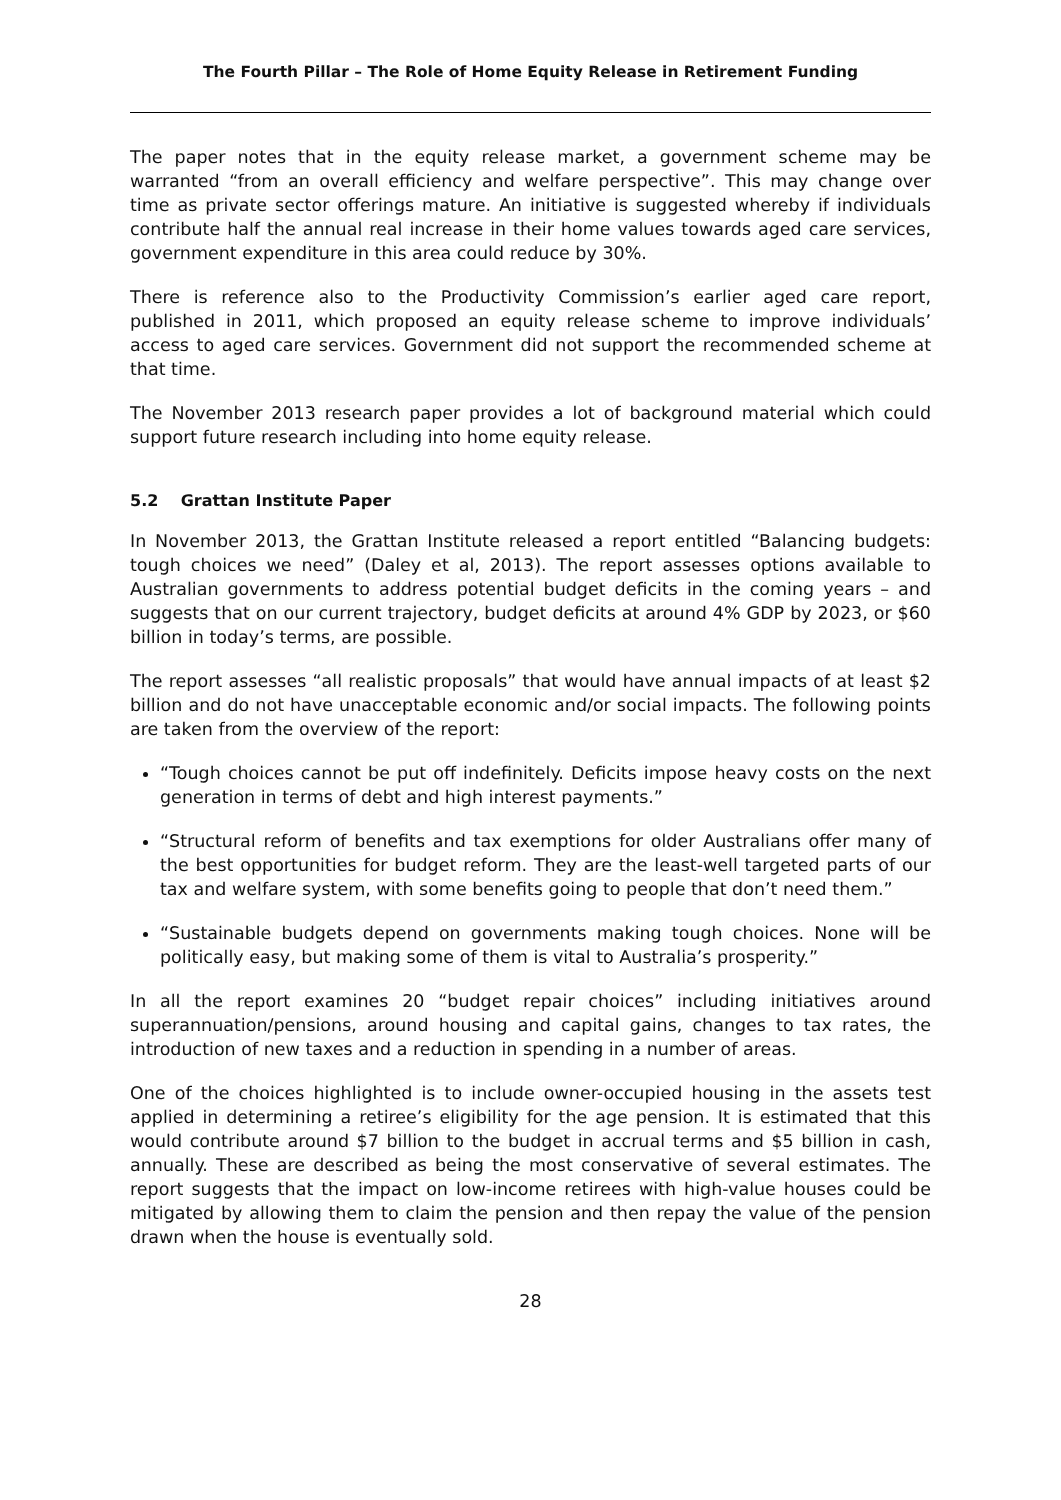The Fourth Pillar – The Role of Home Equity Release in Retirement Funding
The paper notes that in the equity release market, a government scheme may be warranted “from an overall efficiency and welfare perspective”. This may change over time as private sector offerings mature. An initiative is suggested whereby if individuals contribute half the annual real increase in their home values towards aged care services, government expenditure in this area could reduce by 30%.
There is reference also to the Productivity Commission’s earlier aged care report, published in 2011, which proposed an equity release scheme to improve individuals’ access to aged care services. Government did not support the recommended scheme at that time.
The November 2013 research paper provides a lot of background material which could support future research including into home equity release.
5.2 Grattan Institute Paper
In November 2013, the Grattan Institute released a report entitled “Balancing budgets: tough choices we need” (Daley et al, 2013). The report assesses options available to Australian governments to address potential budget deficits in the coming years – and suggests that on our current trajectory, budget deficits at around 4% GDP by 2023, or $60 billion in today’s terms, are possible.
The report assesses “all realistic proposals” that would have annual impacts of at least $2 billion and do not have unacceptable economic and/or social impacts. The following points are taken from the overview of the report:
“Tough choices cannot be put off indefinitely. Deficits impose heavy costs on the next generation in terms of debt and high interest payments.”
“Structural reform of benefits and tax exemptions for older Australians offer many of the best opportunities for budget reform. They are the least-well targeted parts of our tax and welfare system, with some benefits going to people that don’t need them.”
“Sustainable budgets depend on governments making tough choices. None will be politically easy, but making some of them is vital to Australia’s prosperity.”
In all the report examines 20 “budget repair choices” including initiatives around superannuation/pensions, around housing and capital gains, changes to tax rates, the introduction of new taxes and a reduction in spending in a number of areas.
One of the choices highlighted is to include owner-occupied housing in the assets test applied in determining a retiree’s eligibility for the age pension. It is estimated that this would contribute around $7 billion to the budget in accrual terms and $5 billion in cash, annually. These are described as being the most conservative of several estimates. The report suggests that the impact on low-income retirees with high-value houses could be mitigated by allowing them to claim the pension and then repay the value of the pension drawn when the house is eventually sold.
28